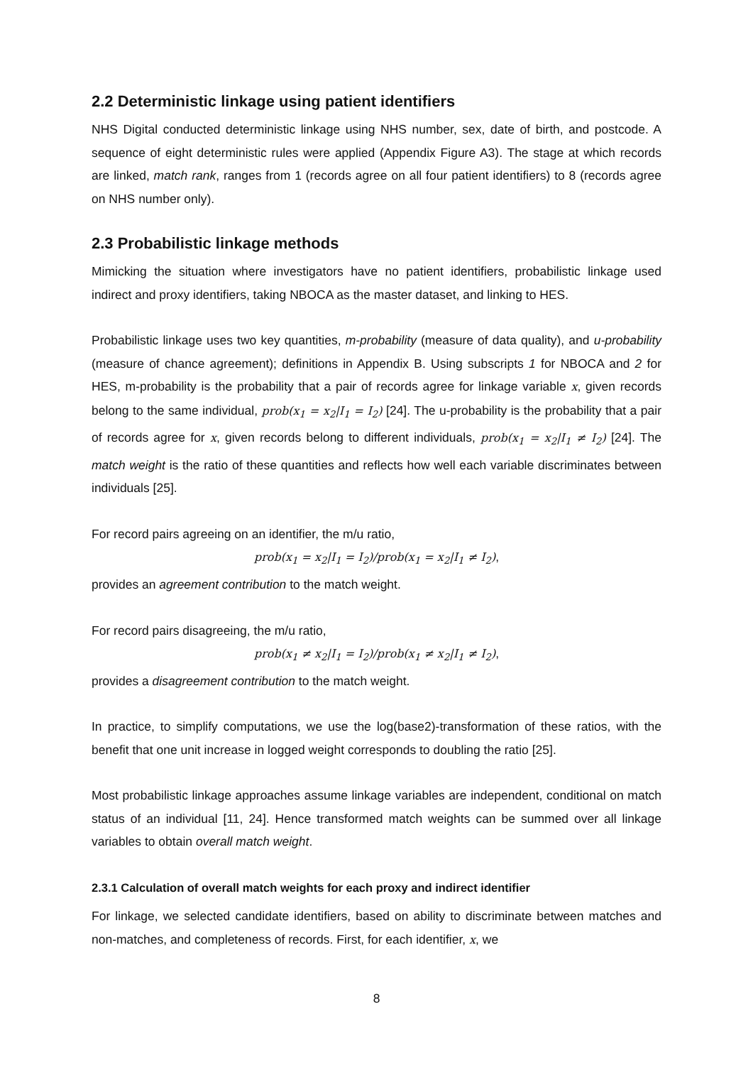2.2 Deterministic linkage using patient identifiers
NHS Digital conducted deterministic linkage using NHS number, sex, date of birth, and postcode. A sequence of eight deterministic rules were applied (Appendix Figure A3). The stage at which records are linked, match rank, ranges from 1 (records agree on all four patient identifiers) to 8 (records agree on NHS number only).
2.3 Probabilistic linkage methods
Mimicking the situation where investigators have no patient identifiers, probabilistic linkage used indirect and proxy identifiers, taking NBOCA as the master dataset, and linking to HES.
Probabilistic linkage uses two key quantities, m-probability (measure of data quality), and u-probability (measure of chance agreement); definitions in Appendix B. Using subscripts 1 for NBOCA and 2 for HES, m-probability is the probability that a pair of records agree for linkage variable x, given records belong to the same individual, prob(x<sub>1</sub> = x<sub>2</sub>|I<sub>1</sub> = I<sub>2</sub>) [24]. The u-probability is the probability that a pair of records agree for x, given records belong to different individuals, prob(x<sub>1</sub> = x<sub>2</sub>|I<sub>1</sub> ≠ I<sub>2</sub>) [24]. The match weight is the ratio of these quantities and reflects how well each variable discriminates between individuals [25].
For record pairs agreeing on an identifier, the m/u ratio,
prob(x<sub>1</sub> = x<sub>2</sub>|I<sub>1</sub> = I<sub>2</sub>)/prob(x<sub>1</sub> = x<sub>2</sub>|I<sub>1</sub> ≠ I<sub>2</sub>),
provides an agreement contribution to the match weight.
For record pairs disagreeing, the m/u ratio,
prob(x<sub>1</sub> ≠ x<sub>2</sub>|I<sub>1</sub> = I<sub>2</sub>)/prob(x<sub>1</sub> ≠ x<sub>2</sub>|I<sub>1</sub> ≠ I<sub>2</sub>),
provides a disagreement contribution to the match weight.
In practice, to simplify computations, we use the log(base2)-transformation of these ratios, with the benefit that one unit increase in logged weight corresponds to doubling the ratio [25].
Most probabilistic linkage approaches assume linkage variables are independent, conditional on match status of an individual [11, 24]. Hence transformed match weights can be summed over all linkage variables to obtain overall match weight.
2.3.1 Calculation of overall match weights for each proxy and indirect identifier
For linkage, we selected candidate identifiers, based on ability to discriminate between matches and non-matches, and completeness of records. First, for each identifier, x, we
8